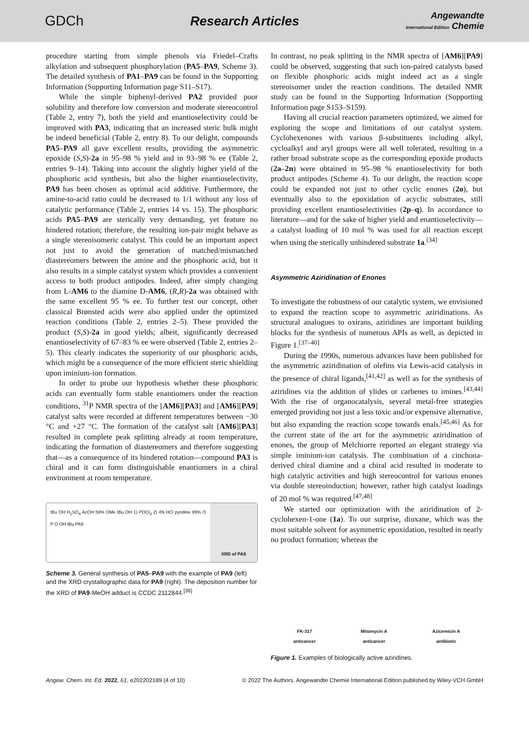GDCh Research Articles
Angewandte
International Edition Chemie
procedure starting from simple phenols via Friedel–Crafts alkylation and subsequent phosphorylation (PA5–PA9, Scheme 3). The detailed synthesis of PA1–PA9 can be found in the Supporting Information (Supporting Information page S11–S17).
While the simple biphenyl-derived PA2 provided poor solubility and therefore low conversion and moderate stereocontrol (Table 2, entry 7), both the yield and enantioselectivity could be improved with PA3, indicating that an increased steric bulk might be indeed beneficial (Table 2, entry 8). To our delight, compounds PA5–PA9 all gave excellent results, providing the asymmetric epoxide (S,S)-2a in 95–98 % yield and in 93–98 % ee (Table 2, entries 9–14). Taking into account the slightly higher yield of the phosphoric acid synthesis, but also the higher enantioselectivity, PA9 has been chosen as optimal acid additive. Furthermore, the amine-to-acid ratio could be decreased to 1/1 without any loss of catalytic performance (Table 2, entries 14 vs. 15). The phosphoric acids PA5–PA9 are sterically very demanding, yet feature no hindered rotation; therefore, the resulting ion-pair might behave as a single stereoisomeric catalyst. This could be an important aspect not just to avoid the generation of matched/mismatched diastereomers between the amine and the phosphoric acid, but it also results in a simple catalyst system which provides a convenient access to both product antipodes. Indeed, after simply changing from L-AM6 to the diamine D-AM6, (R,R)-2a was obtained with the same excellent 95 % ee. To further test our concept, other classical Brønsted acids were also applied under the optimized reaction conditions (Table 2, entries 2–5). These provided the product (S,S)-2a in good yields; albeit, significantly decreased enantioselectivity of 67–83 % ee were observed (Table 2, entries 2–5). This clearly indicates the superiority of our phosphoric acids, which might be a consequence of the more efficient steric shielding upon iminium-ion formation.
In order to probe our hypothesis whether these phosphoric acids can eventually form stable enantiomers under the reaction conditions, <sup>31</sup>P NMR spectra of the [AM6][PA3] and [AM6][PA9] catalyst salts were recorded at different temperatures between −30 °C and +27 °C. The formation of the catalyst salt [AM6][PA3] resulted in complete peak splitting already at room temperature, indicating the formation of diastereomers and therefore suggesting that—as a consequence of its hindered rotation—compound PA3 is chiral and it can form distinguishable enantiomers in a chiral environment at room temperature.
tBu OH H<sub>2</sub>SO<sub>4</sub> AcOH 59% OMe tBu OH 1) POCl<sub>3</sub> 2) 4N HCl pyridine 95% O P O OH tBu PA9
XRD of PA9
Scheme 3. General synthesis of PA5–PA9 with the example of PA9 (left) and the XRD crystallographic data for PA9 (right). The deposition number for the XRD of PA9-MeOH adduct is CCDC 2112844.<sup>[36]</sup>
In contrast, no peak splitting in the NMR spectra of [AM6][PA9] could be observed, suggesting that such ion-paired catalysts based on flexible phosphoric acids might indeed act as a single stereoisomer under the reaction conditions. The detailed NMR study can be found in the Supporting Information (Supporting Information page S153–S159).
Having all crucial reaction parameters optimized, we aimed for exploring the scope and limitations of our catalyst system. Cyclohexenones with various β-substituents including alkyl, cycloalkyl and aryl groups were all well tolerated, resulting in a rather broad substrate scope as the corresponding epoxide products (2a–2n) were obtained in 95–98 % enantioselectivity for both product antipodes (Scheme 4). To our delight, the reaction scope could be expanded not just to other cyclic enones (2o), but eventually also to the epoxidation of acyclic substrates, still providing excellent enantioselectivities (2p–q). In accordance to literature—and for the sake of higher yield and enantioselectivity—a catalyst loading of 10 mol % was used for all reaction except when using the sterically unhindered substrate 1a.<sup>[34]</sup>
Asymmetric Aziridination of Enones
To investigate the robustness of our catalytic system, we envisioned to expand the reaction scope to asymmetric aziridinations. As structural analogues to oxirans, aziridines are important building blocks for the synthesis of numerous APIs as well, as depicted in Figure 1.<sup>[37–40]</sup>
During the 1990s, numerous advances have been published for the asymmetric aziridination of olefins via Lewis-acid catalysis in the presence of chiral ligands,<sup>[41,42]</sup> as well as for the synthesis of aziridines via the addition of ylides or carbenes to imines.<sup>[43,44]</sup> With the rise of organocatalysis, several metal-free strategies emerged providing not just a less toxic and/or expensive alternative, but also expanding the reaction scope towards enals.<sup>[45,46]</sup> As for the current state of the art for the asymmetric aziridination of enones, the group of Melchiorre reported an elegant strategy via simple iminium-ion catalysis. The combination of a cinchona-derived chiral diamine and a chiral acid resulted in moderate to high catalytic activities and high stereocontrol for various enones via double stereoinduction; however, rather high catalyst loadings of 20 mol % was required.<sup>[47,48]</sup>
We started our optimization with the aziridination of 2-cyclohexen-1-one (1a). To our surprise, dioxane, which was the most suitable solvent for asymmetric epoxidation, resulted in nearly no product formation; whereas the
FK-317
anticancer
Mitomycin A
anticancer
Azicemicin A
antibiotic
Figure 1. Examples of biologically active aziridines.
Angew. Chem. Int. Ed. 2022, 61, e202202189 (4 of 10)
© 2022 The Authors. Angewandte Chemie International Edition published by Wiley-VCH GmbH